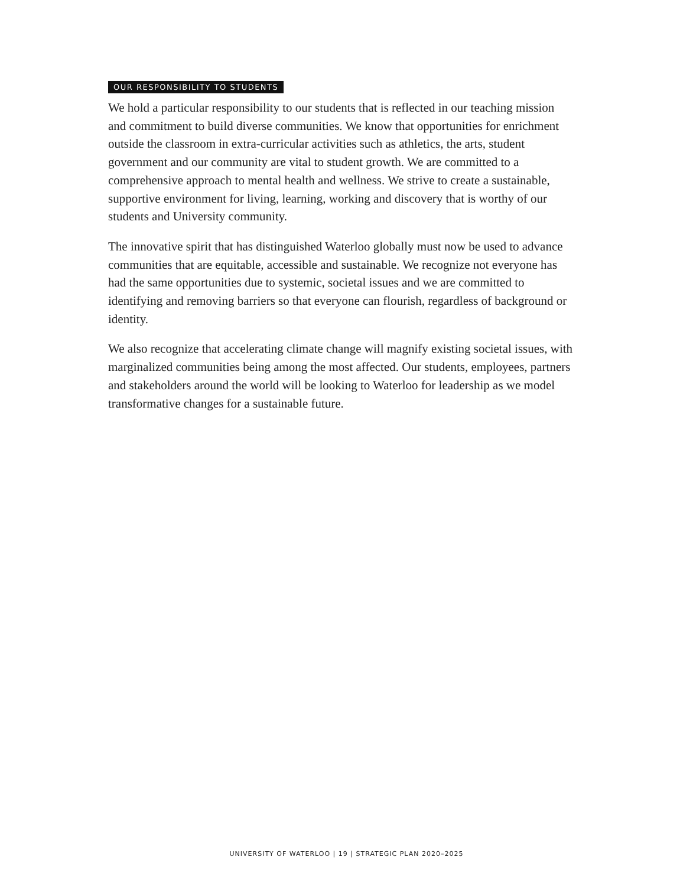OUR RESPONSIBILITY TO STUDENTS
We hold a particular responsibility to our students that is reflected in our teaching mission and commitment to build diverse communities. We know that opportunities for enrichment outside the classroom in extra-curricular activities such as athletics, the arts, student government and our community are vital to student growth. We are committed to a comprehensive approach to mental health and wellness. We strive to create a sustainable, supportive environment for living, learning, working and discovery that is worthy of our students and University community.
The innovative spirit that has distinguished Waterloo globally must now be used to advance communities that are equitable, accessible and sustainable. We recognize not everyone has had the same opportunities due to systemic, societal issues and we are committed to identifying and removing barriers so that everyone can flourish, regardless of background or identity.
We also recognize that accelerating climate change will magnify existing societal issues, with marginalized communities being among the most affected. Our students, employees, partners and stakeholders around the world will be looking to Waterloo for leadership as we model transformative changes for a sustainable future.
UNIVERSITY OF WATERLOO | 19 | STRATEGIC PLAN 2020–2025